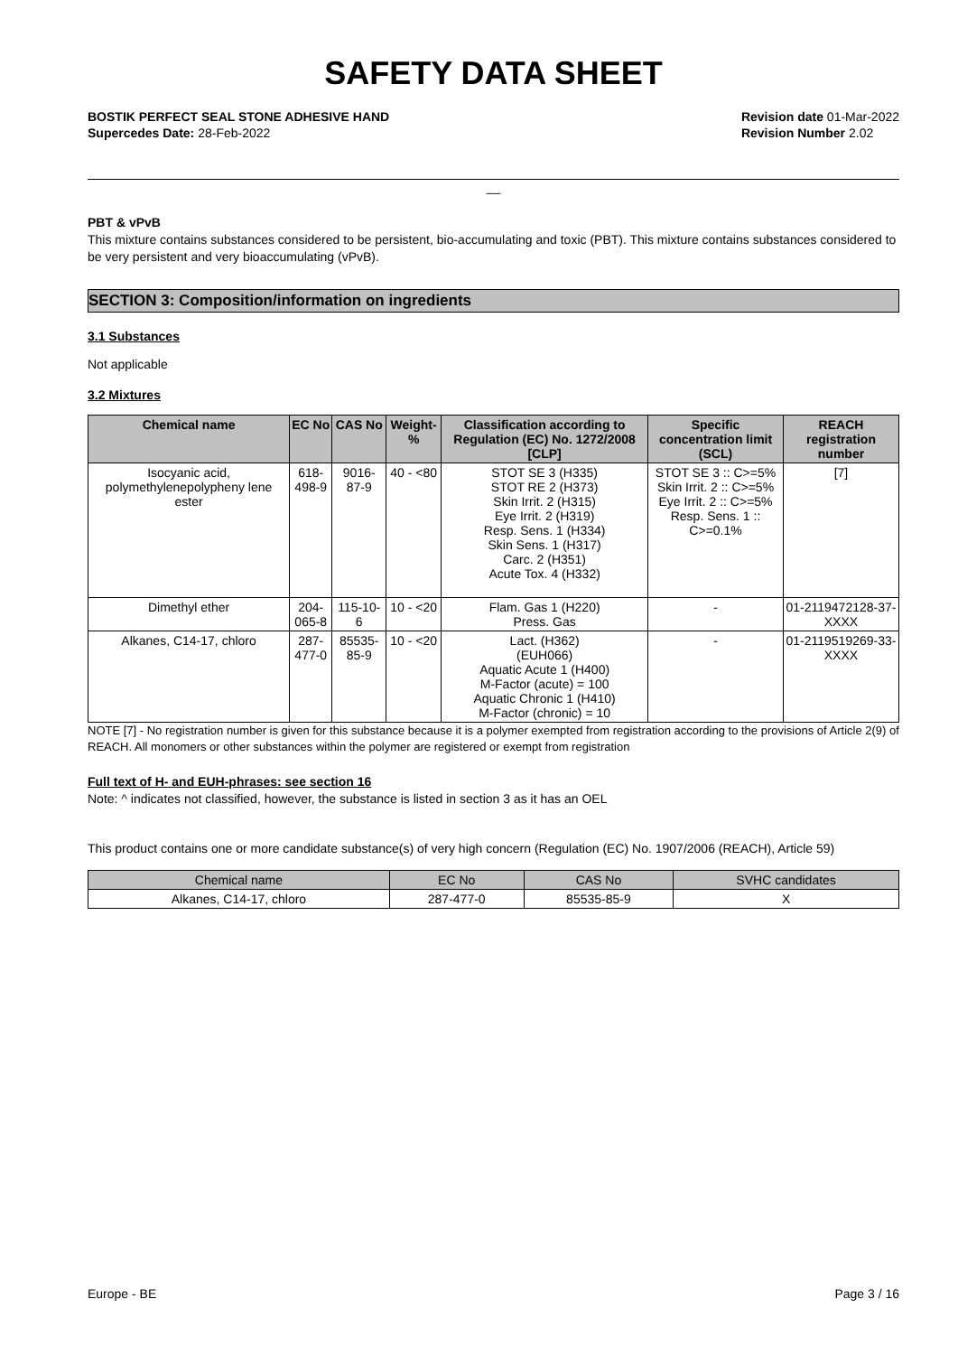SAFETY DATA SHEET
BOSTIK PERFECT SEAL STONE ADHESIVE HAND
Supercedes Date: 28-Feb-2022
Revision date 01-Mar-2022
Revision Number 2.02
__
PBT & vPvB
This mixture contains substances considered to be persistent, bio-accumulating and toxic (PBT). This mixture contains substances considered to be very persistent and very bioaccumulating (vPvB).
SECTION 3: Composition/information on ingredients
3.1 Substances
Not applicable
3.2 Mixtures
| Chemical name | EC No | CAS No | Weight-% | Classification according to Regulation (EC) No. 1272/2008 [CLP] | Specific concentration limit (SCL) | REACH registration number |
| --- | --- | --- | --- | --- | --- | --- |
| Isocyanic acid, polymethylenepolypheny lene ester | 618-498-9 | 9016-87-9 | 40 - <80 | STOT SE 3 (H335) STOT RE 2 (H373) Skin Irrit. 2 (H315) Eye Irrit. 2 (H319) Resp. Sens. 1 (H334) Skin Sens. 1 (H317) Carc. 2 (H351) Acute Tox. 4 (H332) | STOT SE 3 :: C>=5% Skin Irrit. 2 :: C>=5% Eye Irrit. 2 :: C>=5% Resp. Sens. 1 :: C>=0.1% | [7] |
| Dimethyl ether | 204-065-8 | 115-10-6 | 10 - <20 | Flam. Gas 1 (H220) Press. Gas | - | 01-2119472128-37-XXXX |
| Alkanes, C14-17, chloro | 287-477-0 | 85535-85-9 | 10 - <20 | Lact. (H362) (EUH066) Aquatic Acute 1 (H400) M-Factor (acute) = 100 Aquatic Chronic 1 (H410) M-Factor (chronic) = 10 | - | 01-2119519269-33-XXXX |
NOTE [7] - No registration number is given for this substance because it is a polymer exempted from registration according to the provisions of Article 2(9) of REACH. All monomers or other substances within the polymer are registered or exempt from registration
Full text of H- and EUH-phrases: see section 16
Note: ^ indicates not classified, however, the substance is listed in section 3 as it has an OEL
This product contains one or more candidate substance(s) of very high concern (Regulation (EC) No. 1907/2006 (REACH), Article 59)
| Chemical name | EC No | CAS No | SVHC candidates |
| --- | --- | --- | --- |
| Alkanes, C14-17, chloro | 287-477-0 | 85535-85-9 | X |
Europe - BE Page 3 / 16